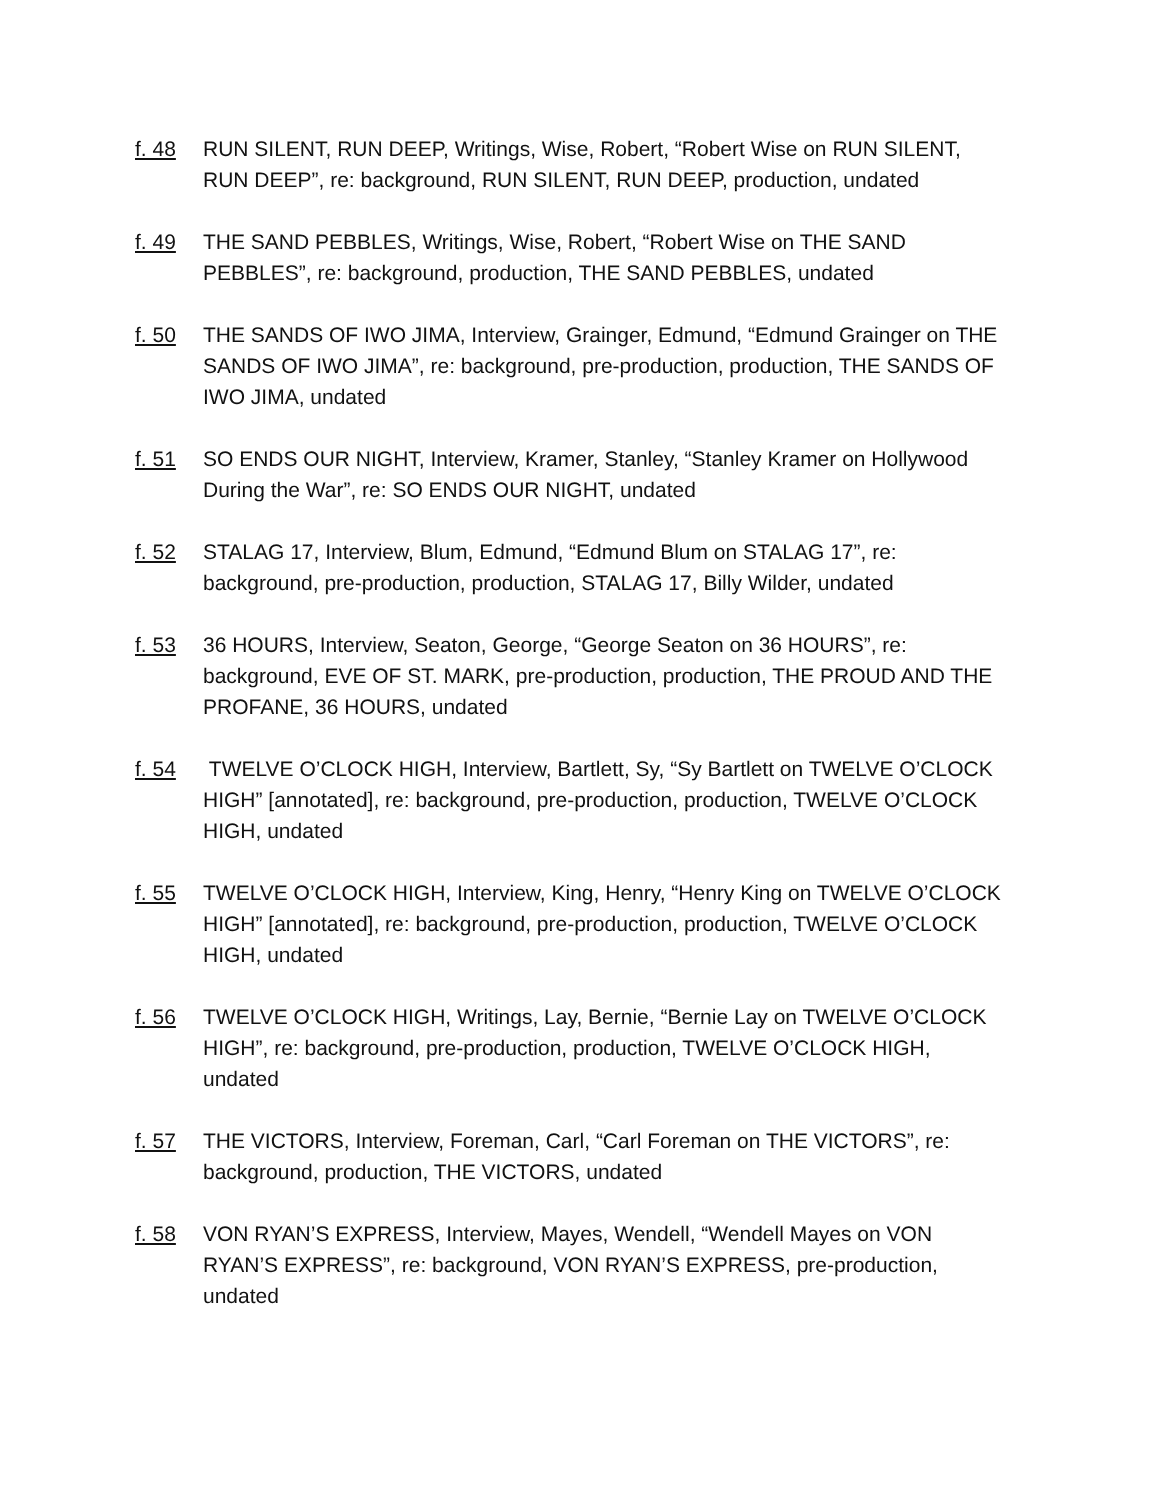f. 48 RUN SILENT, RUN DEEP, Writings, Wise, Robert, “Robert Wise on RUN SILENT, RUN DEEP”, re: background, RUN SILENT, RUN DEEP, production, undated
f. 49 THE SAND PEBBLES, Writings, Wise, Robert, “Robert Wise on THE SAND PEBBLES”, re: background, production, THE SAND PEBBLES, undated
f. 50 THE SANDS OF IWO JIMA, Interview, Grainger, Edmund, “Edmund Grainger on THE SANDS OF IWO JIMA”, re: background, pre-production, production, THE SANDS OF IWO JIMA, undated
f. 51 SO ENDS OUR NIGHT, Interview, Kramer, Stanley, “Stanley Kramer on Hollywood During the War”, re: SO ENDS OUR NIGHT, undated
f. 52 STALAG 17, Interview, Blum, Edmund, “Edmund Blum on STALAG 17”, re: background, pre-production, production, STALAG 17, Billy Wilder, undated
f. 53 36 HOURS, Interview, Seaton, George, “George Seaton on 36 HOURS”, re: background, EVE OF ST. MARK, pre-production, production, THE PROUD AND THE PROFANE, 36 HOURS, undated
f. 54 TWELVE O’CLOCK HIGH, Interview, Bartlett, Sy, “Sy Bartlett on TWELVE O’CLOCK HIGH” [annotated], re: background, pre-production, production, TWELVE O’CLOCK HIGH, undated
f. 55 TWELVE O’CLOCK HIGH, Interview, King, Henry, “Henry King on TWELVE O’CLOCK HIGH” [annotated], re: background, pre-production, production, TWELVE O’CLOCK HIGH, undated
f. 56 TWELVE O’CLOCK HIGH, Writings, Lay, Bernie, “Bernie Lay on TWELVE O’CLOCK HIGH”, re: background, pre-production, production, TWELVE O’CLOCK HIGH, undated
f. 57 THE VICTORS, Interview, Foreman, Carl, “Carl Foreman on THE VICTORS”, re: background, production, THE VICTORS, undated
f. 58 VON RYAN’S EXPRESS, Interview, Mayes, Wendell, “Wendell Mayes on VON RYAN’S EXPRESS”, re: background, VON RYAN’S EXPRESS, pre-production, undated